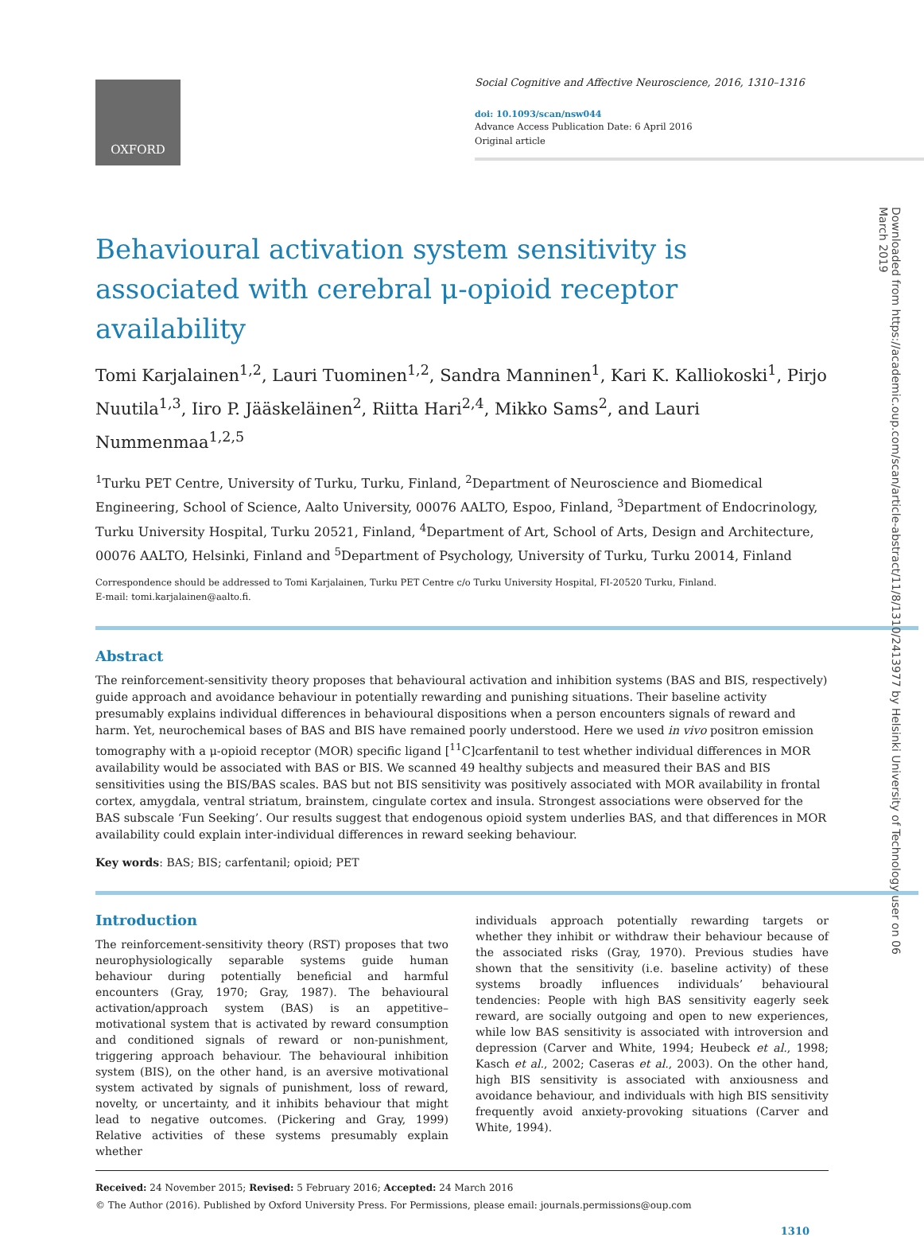OXFORD
Social Cognitive and Affective Neuroscience, 2016, 1310–1316
doi: 10.1093/scan/nsw044
Advance Access Publication Date: 6 April 2016
Original article
Downloaded from https://academic.oup.com/scan/article-abstract/11/8/1310/2413977 by Helsinki University of Technology user on 06 March 2019
Behavioural activation system sensitivity is associated with cerebral μ-opioid receptor availability
Tomi Karjalainen<sup>1,2</sup>, Lauri Tuominen<sup>1,2</sup>, Sandra Manninen<sup>1</sup>, Kari K. Kalliokoski<sup>1</sup>, Pirjo Nuutila<sup>1,3</sup>, Iiro P. Jääskeläinen<sup>2</sup>, Riitta Hari<sup>2,4</sup>, Mikko Sams<sup>2</sup>, and Lauri Nummenmaa<sup>1,2,5</sup>
<sup>1</sup> Turku PET Centre, University of Turku, Turku, Finland, <sup>2</sup>Department of Neuroscience and Biomedical Engineering, School of Science, Aalto University, 00076 AALTO, Espoo, Finland, <sup>3</sup>Department of Endocrinology, Turku University Hospital, Turku 20521, Finland, <sup>4</sup>Department of Art, School of Arts, Design and Architecture, 00076 AALTO, Helsinki, Finland and <sup>5</sup>Department of Psychology, University of Turku, Turku 20014, Finland
Correspondence should be addressed to Tomi Karjalainen, Turku PET Centre c/o Turku University Hospital, FI-20520 Turku, Finland.
E-mail: tomi.karjalainen@aalto.fi.
Abstract
The reinforcement-sensitivity theory proposes that behavioural activation and inhibition systems (BAS and BIS, respectively) guide approach and avoidance behaviour in potentially rewarding and punishing situations. Their baseline activity presumably explains individual differences in behavioural dispositions when a person encounters signals of reward and harm. Yet, neurochemical bases of BAS and BIS have remained poorly understood. Here we used in vivo positron emission tomography with a μ-opioid receptor (MOR) specific ligand [<sup>11</sup>C]carfentanil to test whether individual differences in MOR availability would be associated with BAS or BIS. We scanned 49 healthy subjects and measured their BAS and BIS sensitivities using the BIS/BAS scales. BAS but not BIS sensitivity was positively associated with MOR availability in frontal cortex, amygdala, ventral striatum, brainstem, cingulate cortex and insula. Strongest associations were observed for the BAS subscale ‘Fun Seeking’. Our results suggest that endogenous opioid system underlies BAS, and that differences in MOR availability could explain inter-individual differences in reward seeking behaviour.
Key words: BAS; BIS; carfentanil; opioid; PET
Introduction
The reinforcement-sensitivity theory (RST) proposes that two neurophysiologically separable systems guide human behaviour during potentially beneficial and harmful encounters (Gray, 1970; Gray, 1987). The behavioural activation/approach system (BAS) is an appetitive–motivational system that is activated by reward consumption and conditioned signals of reward or non-punishment, triggering approach behaviour. The behavioural inhibition system (BIS), on the other hand, is an aversive motivational system activated by signals of punishment, loss of reward, novelty, or uncertainty, and it inhibits behaviour that might lead to negative outcomes. (Pickering and Gray, 1999) Relative activities of these systems presumably explain whether
individuals approach potentially rewarding targets or whether they inhibit or withdraw their behaviour because of the associated risks (Gray, 1970). Previous studies have shown that the sensitivity (i.e. baseline activity) of these systems broadly influences individuals’ behavioural tendencies: People with high BAS sensitivity eagerly seek reward, are socially outgoing and open to new experiences, while low BAS sensitivity is associated with introversion and depression (Carver and White, 1994; Heubeck et al., 1998; Kasch et al., 2002; Caseras et al., 2003). On the other hand, high BIS sensitivity is associated with anxiousness and avoidance behaviour, and individuals with high BIS sensitivity frequently avoid anxiety-provoking situations (Carver and White, 1994).
Received: 24 November 2015; Revised: 5 February 2016; Accepted: 24 March 2016
© The Author (2016). Published by Oxford University Press. For Permissions, please email: journals.permissions@oup.com
1310